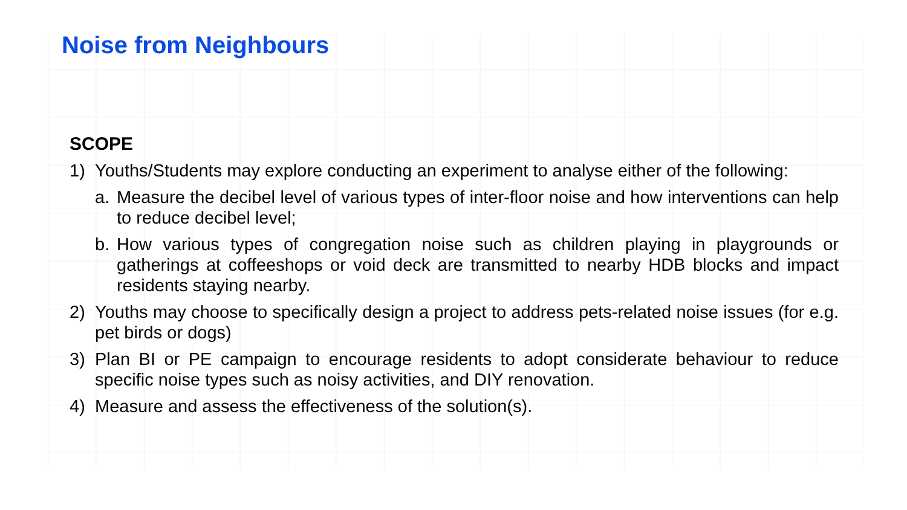Noise from Neighbours
SCOPE
1) Youths/Students may explore conducting an experiment to analyse either of the following:
a. Measure the decibel level of various types of inter-floor noise and how interventions can help to reduce decibel level;
b. How various types of congregation noise such as children playing in playgrounds or gatherings at coffeeshops or void deck are transmitted to nearby HDB blocks and impact residents staying nearby.
2) Youths may choose to specifically design a project to address pets-related noise issues (for e.g. pet birds or dogs)
3) Plan BI or PE campaign to encourage residents to adopt considerate behaviour to reduce specific noise types such as noisy activities, and DIY renovation.
4) Measure and assess the effectiveness of the solution(s).